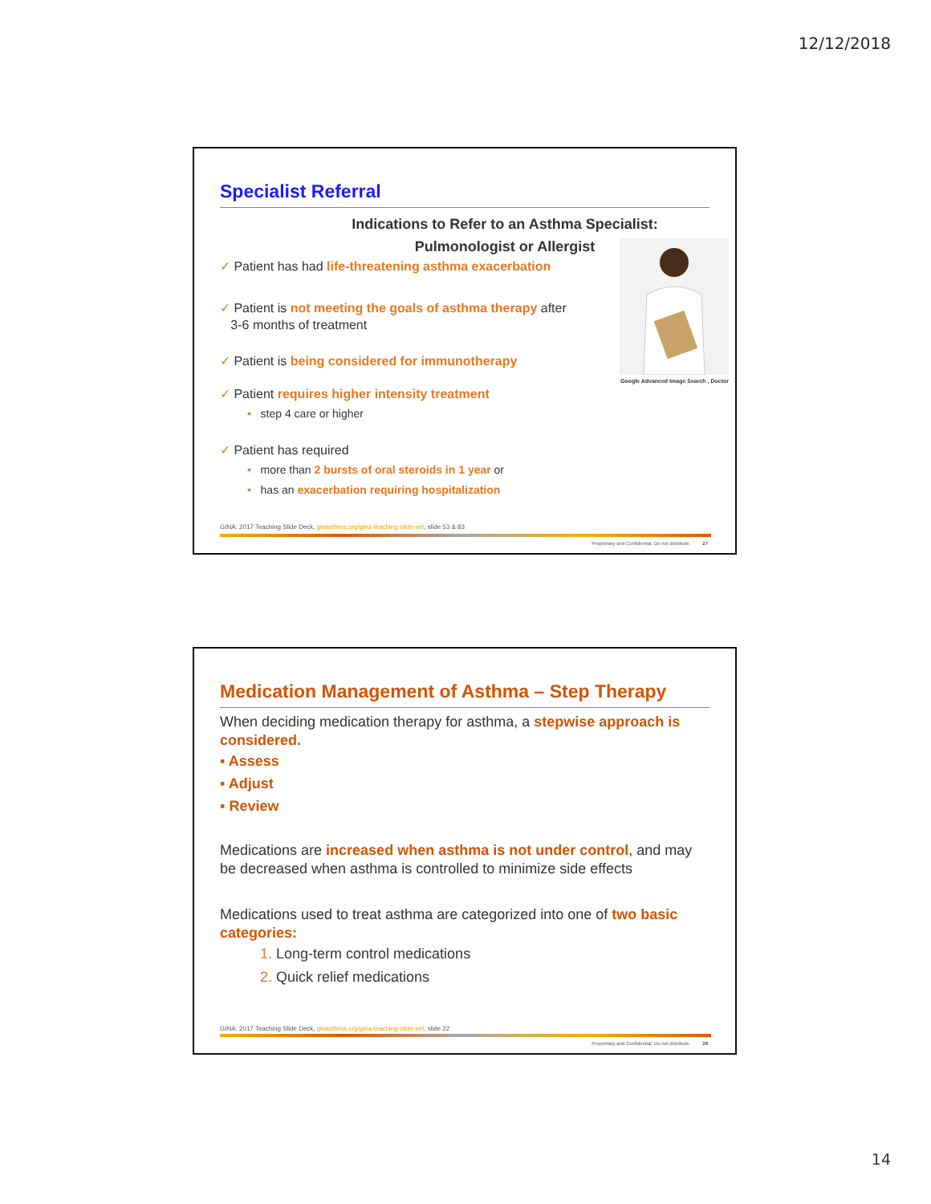12/12/2018
Specialist Referral
Indications to Refer to an Asthma Specialist:
Pulmonologist or Allergist
Google Advanced Image Search , Doctor
✓ Patient has had life-threatening asthma exacerbation
✓ Patient is not meeting the goals of asthma therapy after
3-6 months of treatment
✓ Patient is being considered for immunotherapy
✓ Patient requires higher intensity treatment
• step 4 care or higher
✓ Patient has required
• more than 2 bursts of oral steroids in 1 year or
• has an exacerbation requiring hospitalization
GINA: 2017 Teaching Slide Deck, ginasthma.org/gina-teaching-slide-set, slide 53 & 83
Proprietary and Confidential. Do not distribute. 27
Medication Management of Asthma – Step Therapy
When deciding medication therapy for asthma, a stepwise approach is considered.
▪ Assess
▪ Adjust
▪ Review
Medications are increased when asthma is not under control, and may be decreased when asthma is controlled to minimize side effects
Medications used to treat asthma are categorized into one of two basic categories:
1. Long-term control medications
2. Quick relief medications
GINA: 2017 Teaching Slide Deck, ginasthma.org/gina-teaching-slide-set, slide 22
Proprietary and Confidential. Do not distribute. 28
14